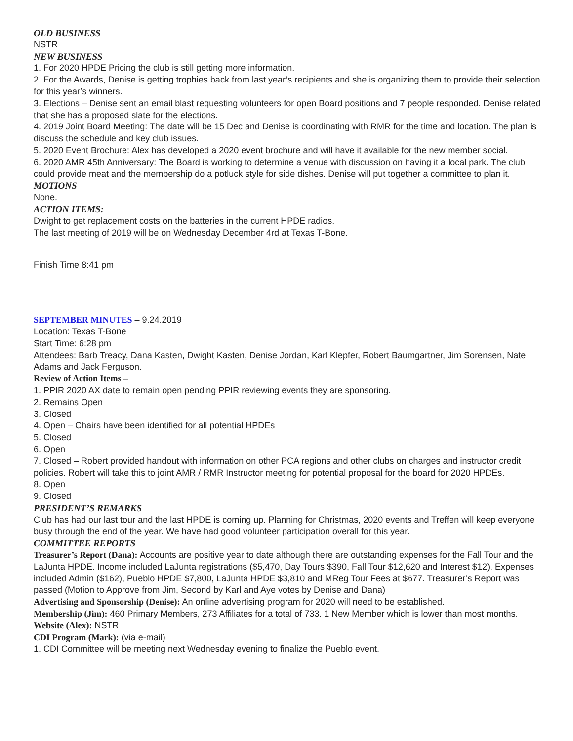OLD BUSINESS
NSTR
NEW BUSINESS
1. For 2020 HPDE Pricing the club is still getting more information.
2. For the Awards, Denise is getting trophies back from last year’s recipients and she is organizing them to provide their selection for this year’s winners.
3. Elections – Denise sent an email blast requesting volunteers for open Board positions and 7 people responded. Denise related that she has a proposed slate for the elections.
4. 2019 Joint Board Meeting: The date will be 15 Dec and Denise is coordinating with RMR for the time and location. The plan is discuss the schedule and key club issues.
5. 2020 Event Brochure: Alex has developed a 2020 event brochure and will have it available for the new member social.
6. 2020 AMR 45th Anniversary: The Board is working to determine a venue with discussion on having it a local park. The club could provide meat and the membership do a potluck style for side dishes. Denise will put together a committee to plan it.
MOTIONS
None.
ACTION ITEMS:
Dwight to get replacement costs on the batteries in the current HPDE radios.
The last meeting of 2019 will be on Wednesday December 4rd at Texas T-Bone.
Finish Time 8:41 pm
SEPTEMBER MINUTES – 9.24.2019
Location: Texas T-Bone
Start Time: 6:28 pm
Attendees: Barb Treacy, Dana Kasten, Dwight Kasten, Denise Jordan, Karl Klepfer, Robert Baumgartner, Jim Sorensen, Nate Adams and Jack Ferguson.
Review of Action Items –
1. PPIR 2020 AX date to remain open pending PPIR reviewing events they are sponsoring.
2. Remains Open
3. Closed
4. Open – Chairs have been identified for all potential HPDEs
5. Closed
6. Open
7. Closed – Robert provided handout with information on other PCA regions and other clubs on charges and instructor credit policies. Robert will take this to joint AMR / RMR Instructor meeting for potential proposal for the board for 2020 HPDEs.
8. Open
9. Closed
PRESIDENT’S REMARKS
Club has had our last tour and the last HPDE is coming up. Planning for Christmas, 2020 events and Treffen will keep everyone busy through the end of the year. We have had good volunteer participation overall for this year.
COMMITTEE REPORTS
Treasurer’s Report (Dana): Accounts are positive year to date although there are outstanding expenses for the Fall Tour and the LaJunta HPDE. Income included LaJunta registrations ($5,470, Day Tours $390, Fall Tour $12,620 and Interest $12). Expenses included Admin ($162), Pueblo HPDE $7,800, LaJunta HPDE $3,810 and MReg Tour Fees at $677. Treasurer’s Report was passed (Motion to Approve from Jim, Second by Karl and Aye votes by Denise and Dana)
Advertising and Sponsorship (Denise): An online advertising program for 2020 will need to be established.
Membership (Jim): 460 Primary Members, 273 Affiliates for a total of 733. 1 New Member which is lower than most months.
Website (Alex): NSTR
CDI Program (Mark): (via e-mail)
1. CDI Committee will be meeting next Wednesday evening to finalize the Pueblo event.